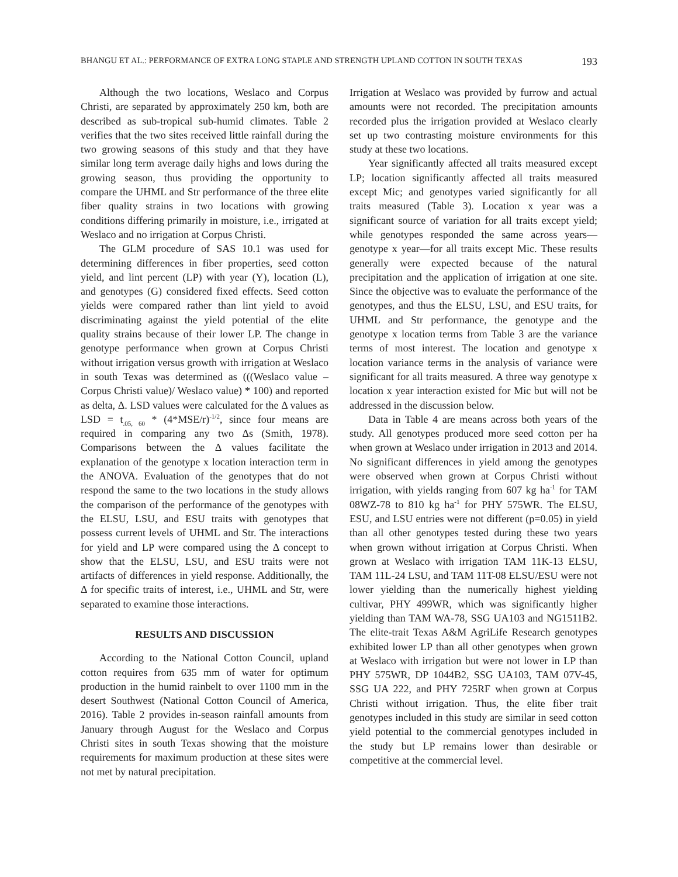BHANGU ET AL.: PERFORMANCE OF EXTRA LONG STAPLE AND STRENGTH UPLAND COTTON IN SOUTH TEXAS 193
Although the two locations, Weslaco and Corpus Christi, are separated by approximately 250 km, both are described as sub-tropical sub-humid climates. Table 2 verifies that the two sites received little rainfall during the two growing seasons of this study and that they have similar long term average daily highs and lows during the growing season, thus providing the opportunity to compare the UHML and Str performance of the three elite fiber quality strains in two locations with growing conditions differing primarily in moisture, i.e., irrigated at Weslaco and no irrigation at Corpus Christi.
The GLM procedure of SAS 10.1 was used for determining differences in fiber properties, seed cotton yield, and lint percent (LP) with year (Y), location (L), and genotypes (G) considered fixed effects. Seed cotton yields were compared rather than lint yield to avoid discriminating against the yield potential of the elite quality strains because of their lower LP. The change in genotype performance when grown at Corpus Christi without irrigation versus growth with irrigation at Weslaco in south Texas was determined as (((Weslaco value – Corpus Christi value)/ Weslaco value) * 100) and reported as delta, Δ. LSD values were calculated for the Δ values as LSD = t<sub>.05, 60</sub> * (4*MSE/r)<sup>-1/2</sup>, since four means are required in comparing any two Δs (Smith, 1978). Comparisons between the Δ values facilitate the explanation of the genotype x location interaction term in the ANOVA. Evaluation of the genotypes that do not respond the same to the two locations in the study allows the comparison of the performance of the genotypes with the ELSU, LSU, and ESU traits with genotypes that possess current levels of UHML and Str. The interactions for yield and LP were compared using the Δ concept to show that the ELSU, LSU, and ESU traits were not artifacts of differences in yield response. Additionally, the Δ for specific traits of interest, i.e., UHML and Str, were separated to examine those interactions.
RESULTS AND DISCUSSION
According to the National Cotton Council, upland cotton requires from 635 mm of water for optimum production in the humid rainbelt to over 1100 mm in the desert Southwest (National Cotton Council of America, 2016). Table 2 provides in-season rainfall amounts from January through August for the Weslaco and Corpus Christi sites in south Texas showing that the moisture requirements for maximum production at these sites were not met by natural precipitation.
Irrigation at Weslaco was provided by furrow and actual amounts were not recorded. The precipitation amounts recorded plus the irrigation provided at Weslaco clearly set up two contrasting moisture environments for this study at these two locations.
Year significantly affected all traits measured except LP; location significantly affected all traits measured except Mic; and genotypes varied significantly for all traits measured (Table 3). Location x year was a significant source of variation for all traits except yield; while genotypes responded the same across years—genotype x year—for all traits except Mic. These results generally were expected because of the natural precipitation and the application of irrigation at one site. Since the objective was to evaluate the performance of the genotypes, and thus the ELSU, LSU, and ESU traits, for UHML and Str performance, the genotype and the genotype x location terms from Table 3 are the variance terms of most interest. The location and genotype x location variance terms in the analysis of variance were significant for all traits measured. A three way genotype x location x year interaction existed for Mic but will not be addressed in the discussion below.
Data in Table 4 are means across both years of the study. All genotypes produced more seed cotton per ha when grown at Weslaco under irrigation in 2013 and 2014. No significant differences in yield among the genotypes were observed when grown at Corpus Christi without irrigation, with yields ranging from 607 kg ha<sup>-1</sup> for TAM 08WZ-78 to 810 kg ha<sup>-1</sup> for PHY 575WR. The ELSU, ESU, and LSU entries were not different (p=0.05) in yield than all other genotypes tested during these two years when grown without irrigation at Corpus Christi. When grown at Weslaco with irrigation TAM 11K-13 ELSU, TAM 11L-24 LSU, and TAM 11T-08 ELSU/ESU were not lower yielding than the numerically highest yielding cultivar, PHY 499WR, which was significantly higher yielding than TAM WA-78, SSG UA103 and NG1511B2. The elite-trait Texas A&M AgriLife Research genotypes exhibited lower LP than all other genotypes when grown at Weslaco with irrigation but were not lower in LP than PHY 575WR, DP 1044B2, SSG UA103, TAM 07V-45, SSG UA 222, and PHY 725RF when grown at Corpus Christi without irrigation. Thus, the elite fiber trait genotypes included in this study are similar in seed cotton yield potential to the commercial genotypes included in the study but LP remains lower than desirable or competitive at the commercial level.